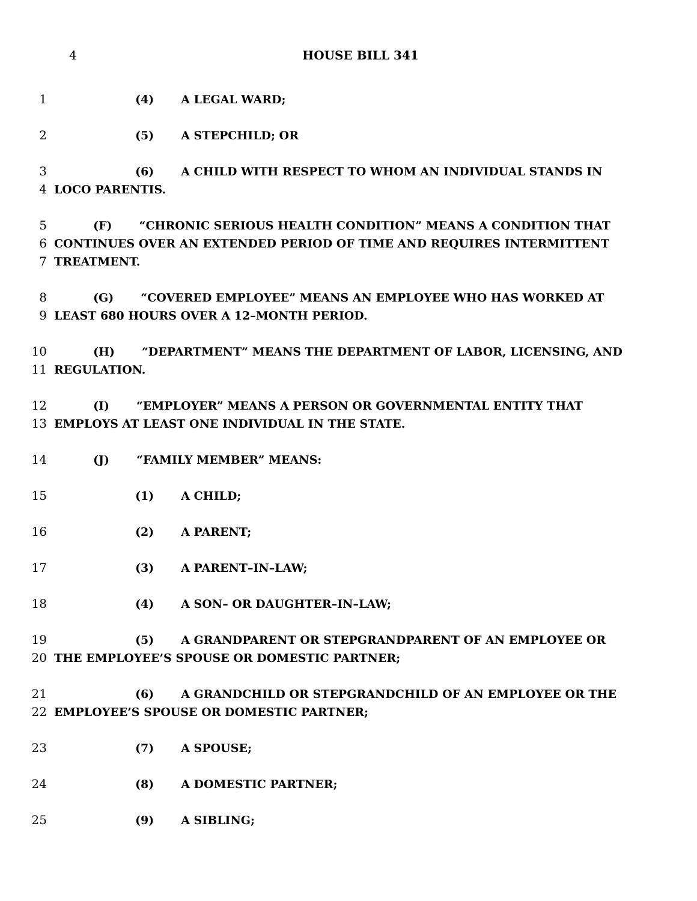4 HOUSE BILL 341
1 (4) A LEGAL WARD;
2 (5) A STEPCHILD; OR
3 (6) A CHILD WITH RESPECT TO WHOM AN INDIVIDUAL STANDS IN
4 LOCO PARENTIS.
5 (F) “CHRONIC SERIOUS HEALTH CONDITION” MEANS A CONDITION THAT
6 CONTINUES OVER AN EXTENDED PERIOD OF TIME AND REQUIRES INTERMITTENT
7 TREATMENT.
8 (G) “COVERED EMPLOYEE” MEANS AN EMPLOYEE WHO HAS WORKED AT
9 LEAST 680 HOURS OVER A 12–MONTH PERIOD.
10 (H) “DEPARTMENT” MEANS THE DEPARTMENT OF LABOR, LICENSING, AND
11 REGULATION.
12 (I) “EMPLOYER” MEANS A PERSON OR GOVERNMENTAL ENTITY THAT
13 EMPLOYS AT LEAST ONE INDIVIDUAL IN THE STATE.
14 (J) “FAMILY MEMBER” MEANS:
15 (1) A CHILD;
16 (2) A PARENT;
17 (3) A PARENT–IN–LAW;
18 (4) A SON– OR DAUGHTER–IN–LAW;
19 (5) A GRANDPARENT OR STEPGRANDPARENT OF AN EMPLOYEE OR
20 THE EMPLOYEE’S SPOUSE OR DOMESTIC PARTNER;
21 (6) A GRANDCHILD OR STEPGRANDCHILD OF AN EMPLOYEE OR THE
22 EMPLOYEE’S SPOUSE OR DOMESTIC PARTNER;
23 (7) A SPOUSE;
24 (8) A DOMESTIC PARTNER;
25 (9) A SIBLING;